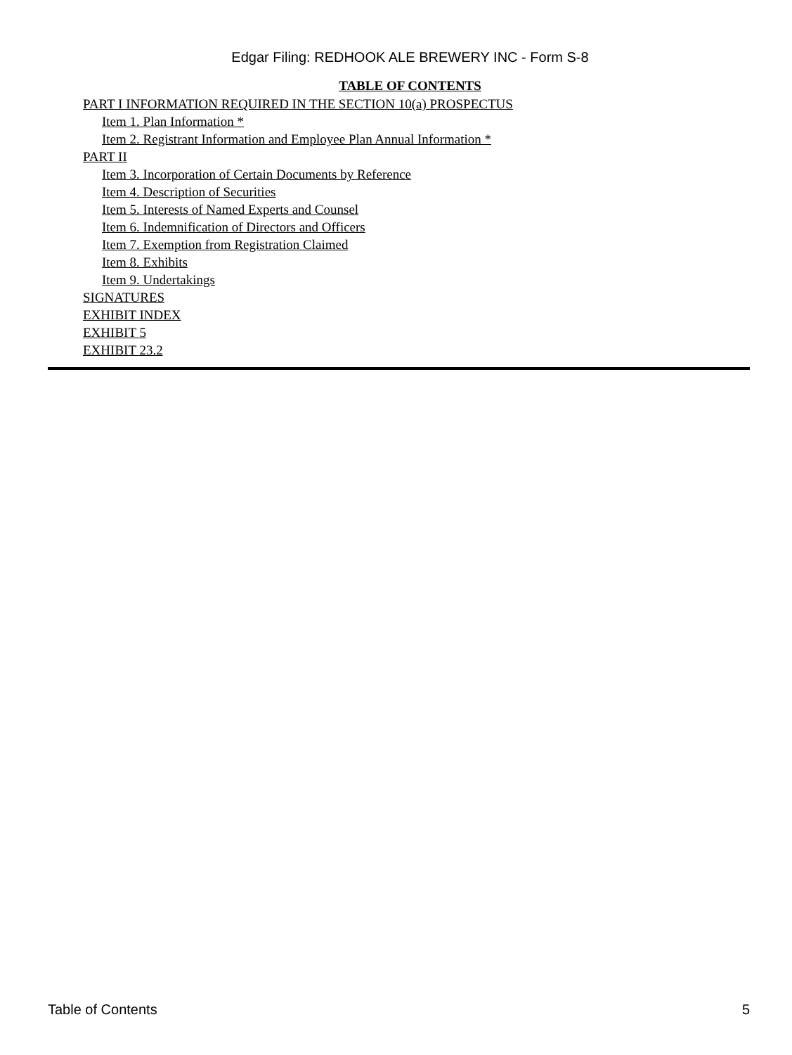Edgar Filing: REDHOOK ALE BREWERY INC - Form S-8
TABLE OF CONTENTS
PART I INFORMATION REQUIRED IN THE SECTION 10(a) PROSPECTUS
Item 1. Plan Information *
Item 2. Registrant Information and Employee Plan Annual Information *
PART II
Item 3. Incorporation of Certain Documents by Reference
Item 4. Description of Securities
Item 5. Interests of Named Experts and Counsel
Item 6. Indemnification of Directors and Officers
Item 7. Exemption from Registration Claimed
Item 8. Exhibits
Item 9. Undertakings
SIGNATURES
EXHIBIT INDEX
EXHIBIT 5
EXHIBIT 23.2
Table of Contents 5